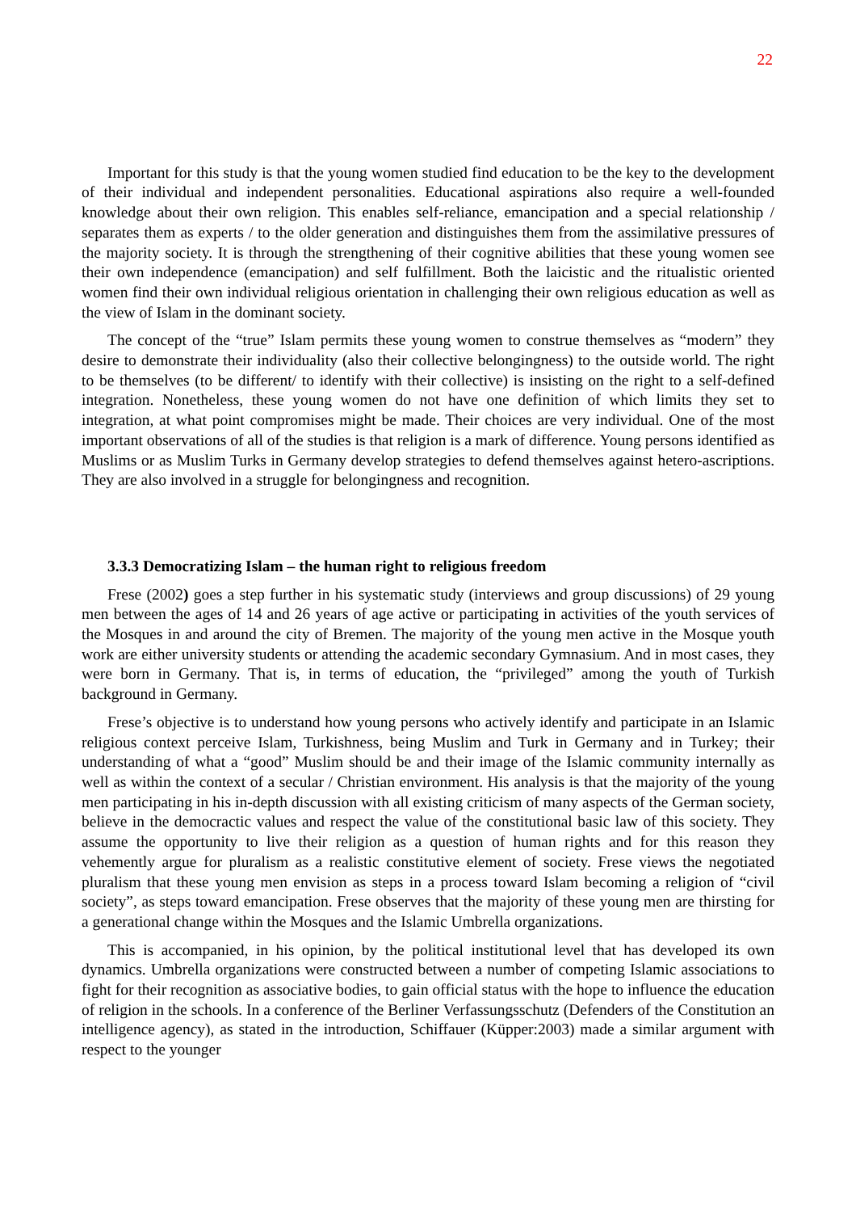22
Important for this study is that the young women studied find education to be the key to the development of their individual and independent personalities. Educational aspirations also require a well-founded knowledge about their own religion. This enables self-reliance, emancipation and a special relationship / separates them as experts / to the older generation and distinguishes them from the assimilative pressures of the majority society. It is through the strengthening of their cognitive abilities that these young women see their own independence (emancipation) and self fulfillment. Both the laicistic and the ritualistic oriented women find their own individual religious orientation in challenging their own religious education as well as the view of Islam in the dominant society.
The concept of the “true” Islam permits these young women to construe themselves as “modern” they desire to demonstrate their individuality (also their collective belongingness) to the outside world. The right to be themselves (to be different/ to identify with their collective) is insisting on the right to a self-defined integration. Nonetheless, these young women do not have one definition of which limits they set to integration, at what point compromises might be made. Their choices are very individual. One of the most important observations of all of the studies is that religion is a mark of difference. Young persons identified as Muslims or as Muslim Turks in Germany develop strategies to defend themselves against hetero-ascriptions. They are also involved in a struggle for belongingness and recognition.
3.3.3 Democratizing Islam – the human right to religious freedom
Frese (2002) goes a step further in his systematic study (interviews and group discussions) of 29 young men between the ages of 14 and 26 years of age active or participating in activities of the youth services of the Mosques in and around the city of Bremen. The majority of the young men active in the Mosque youth work are either university students or attending the academic secondary Gymnasium. And in most cases, they were born in Germany. That is, in terms of education, the “privileged” among the youth of Turkish background in Germany.
Frese’s objective is to understand how young persons who actively identify and participate in an Islamic religious context perceive Islam, Turkishness, being Muslim and Turk in Germany and in Turkey; their understanding of what a “good” Muslim should be and their image of the Islamic community internally as well as within the context of a secular / Christian environment. His analysis is that the majority of the young men participating in his in-depth discussion with all existing criticism of many aspects of the German society, believe in the democractic values and respect the value of the constitutional basic law of this society. They assume the opportunity to live their religion as a question of human rights and for this reason they vehemently argue for pluralism as a realistic constitutive element of society. Frese views the negotiated pluralism that these young men envision as steps in a process toward Islam becoming a religion of “civil society”, as steps toward emancipation. Frese observes that the majority of these young men are thirsting for a generational change within the Mosques and the Islamic Umbrella organizations.
This is accompanied, in his opinion, by the political institutional level that has developed its own dynamics. Umbrella organizations were constructed between a number of competing Islamic associations to fight for their recognition as associative bodies, to gain official status with the hope to influence the education of religion in the schools. In a conference of the Berliner Verfassungsschutz (Defenders of the Constitution an intelligence agency), as stated in the introduction, Schiffauer (Küpper:2003) made a similar argument with respect to the younger